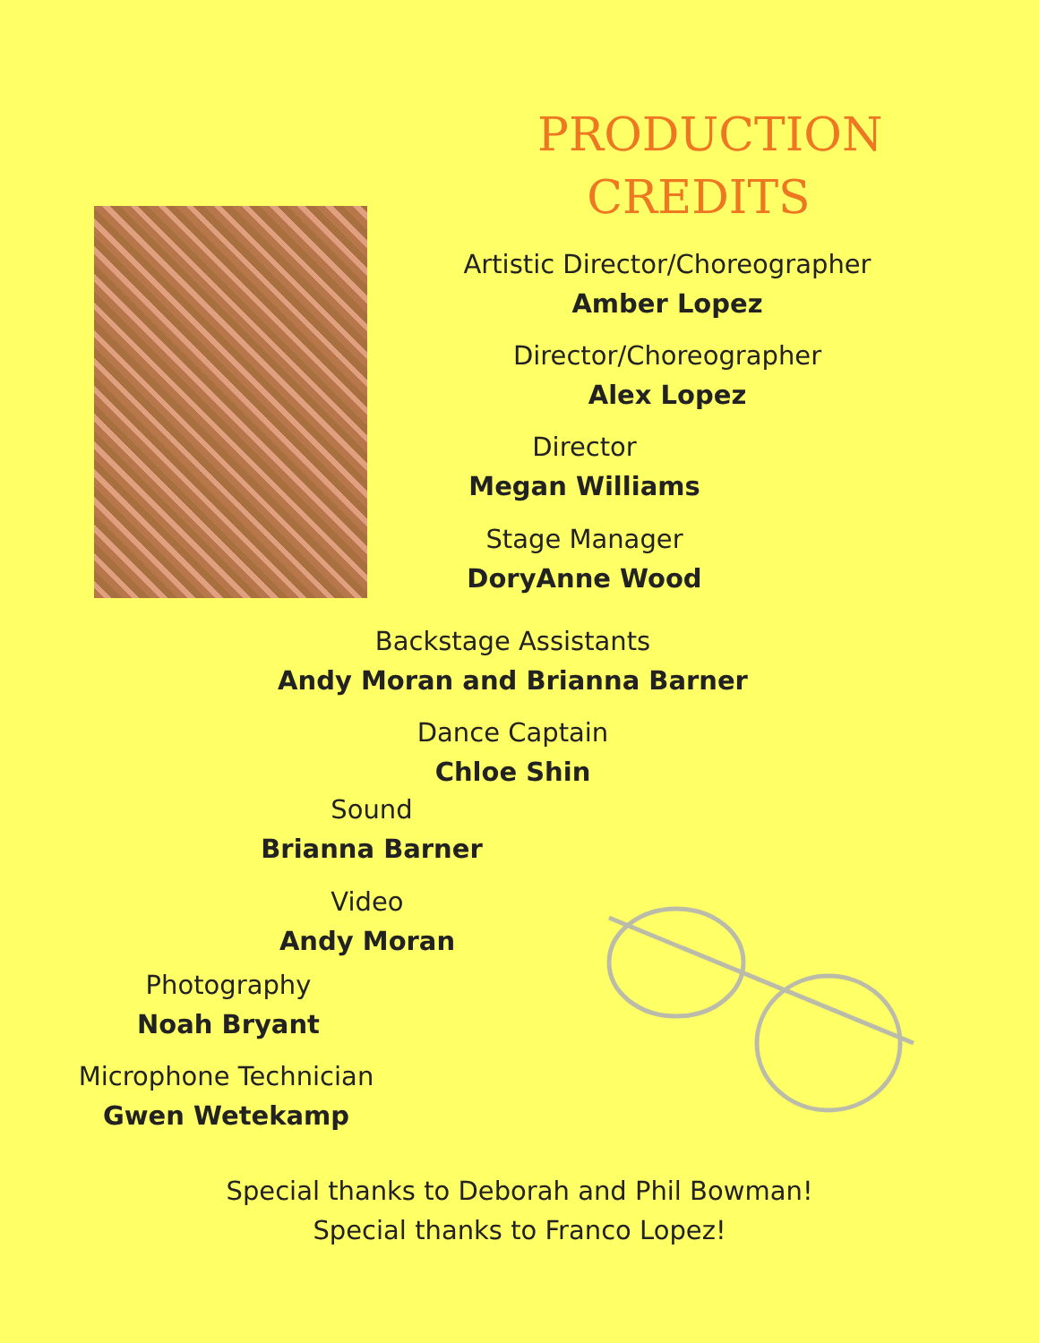PRODUCTION
CREDITS
Artistic Director/Choreographer
Amber Lopez
Director/Choreographer
Alex Lopez
Director
Megan Williams
Stage Manager
DoryAnne Wood
Backstage Assistants
Andy Moran and Brianna Barner
Dance Captain
Chloe Shin
Sound
Brianna Barner
Video
Andy Moran
Photography
Noah Bryant
Microphone Technician
Gwen Wetekamp
Special thanks to Deborah and Phil Bowman!
Special thanks to Franco Lopez!